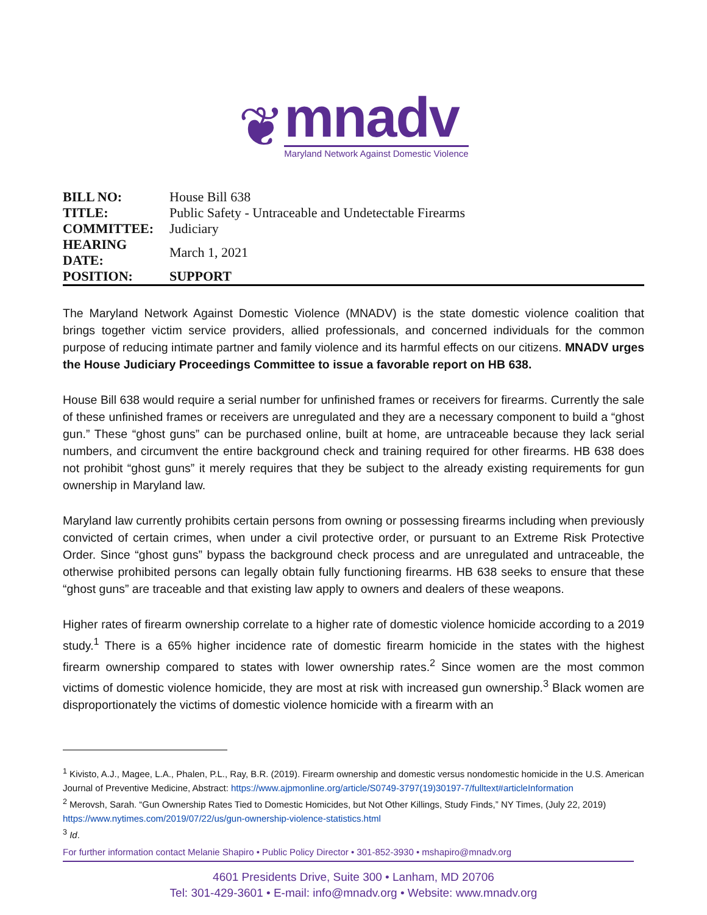❦
mnadv
Maryland Network Against Domestic Violence
| BILL NO: | House Bill 638 |
| TITLE: | Public Safety - Untraceable and Undetectable Firearms |
| COMMITTEE: | Judiciary |
| HEARING DATE: | March 1, 2021 |
| POSITION: | SUPPORT |
The Maryland Network Against Domestic Violence (MNADV) is the state domestic violence coalition that brings together victim service providers, allied professionals, and concerned individuals for the common purpose of reducing intimate partner and family violence and its harmful effects on our citizens. MNADV urges the House Judiciary Proceedings Committee to issue a favorable report on HB 638.
House Bill 638 would require a serial number for unfinished frames or receivers for firearms. Currently the sale of these unfinished frames or receivers are unregulated and they are a necessary component to build a “ghost gun.” These “ghost guns” can be purchased online, built at home, are untraceable because they lack serial numbers, and circumvent the entire background check and training required for other firearms. HB 638 does not prohibit “ghost guns” it merely requires that they be subject to the already existing requirements for gun ownership in Maryland law.
Maryland law currently prohibits certain persons from owning or possessing firearms including when previously convicted of certain crimes, when under a civil protective order, or pursuant to an Extreme Risk Protective Order. Since “ghost guns” bypass the background check process and are unregulated and untraceable, the otherwise prohibited persons can legally obtain fully functioning firearms. HB 638 seeks to ensure that these “ghost guns” are traceable and that existing law apply to owners and dealers of these weapons.
Higher rates of firearm ownership correlate to a higher rate of domestic violence homicide according to a 2019 study.<sup>1</sup> There is a 65% higher incidence rate of domestic firearm homicide in the states with the highest firearm ownership compared to states with lower ownership rates.<sup>2</sup> Since women are the most common victims of domestic violence homicide, they are most at risk with increased gun ownership.<sup>3</sup> Black women are disproportionately the victims of domestic violence homicide with a firearm with an
<sup>1</sup> Kivisto, A.J., Magee, L.A., Phalen, P.L., Ray, B.R. (2019). Firearm ownership and domestic versus nondomestic homicide in the U.S. American Journal of Preventive Medicine, Abstract: https://www.ajpmonline.org/article/S0749-3797(19)30197-7/fulltext#articleInformation
<sup>2</sup> Merovsh, Sarah. “Gun Ownership Rates Tied to Domestic Homicides, but Not Other Killings, Study Finds,” NY Times, (July 22, 2019) https://www.nytimes.com/2019/07/22/us/gun-ownership-violence-statistics.html
<sup>3</sup> Id.
For further information contact Melanie Shapiro • Public Policy Director • 301-852-3930 • mshapiro@mnadv.org
4601 Presidents Drive, Suite 300 • Lanham, MD 20706
Tel: 301-429-3601 • E-mail: info@mnadv.org • Website: www.mnadv.org